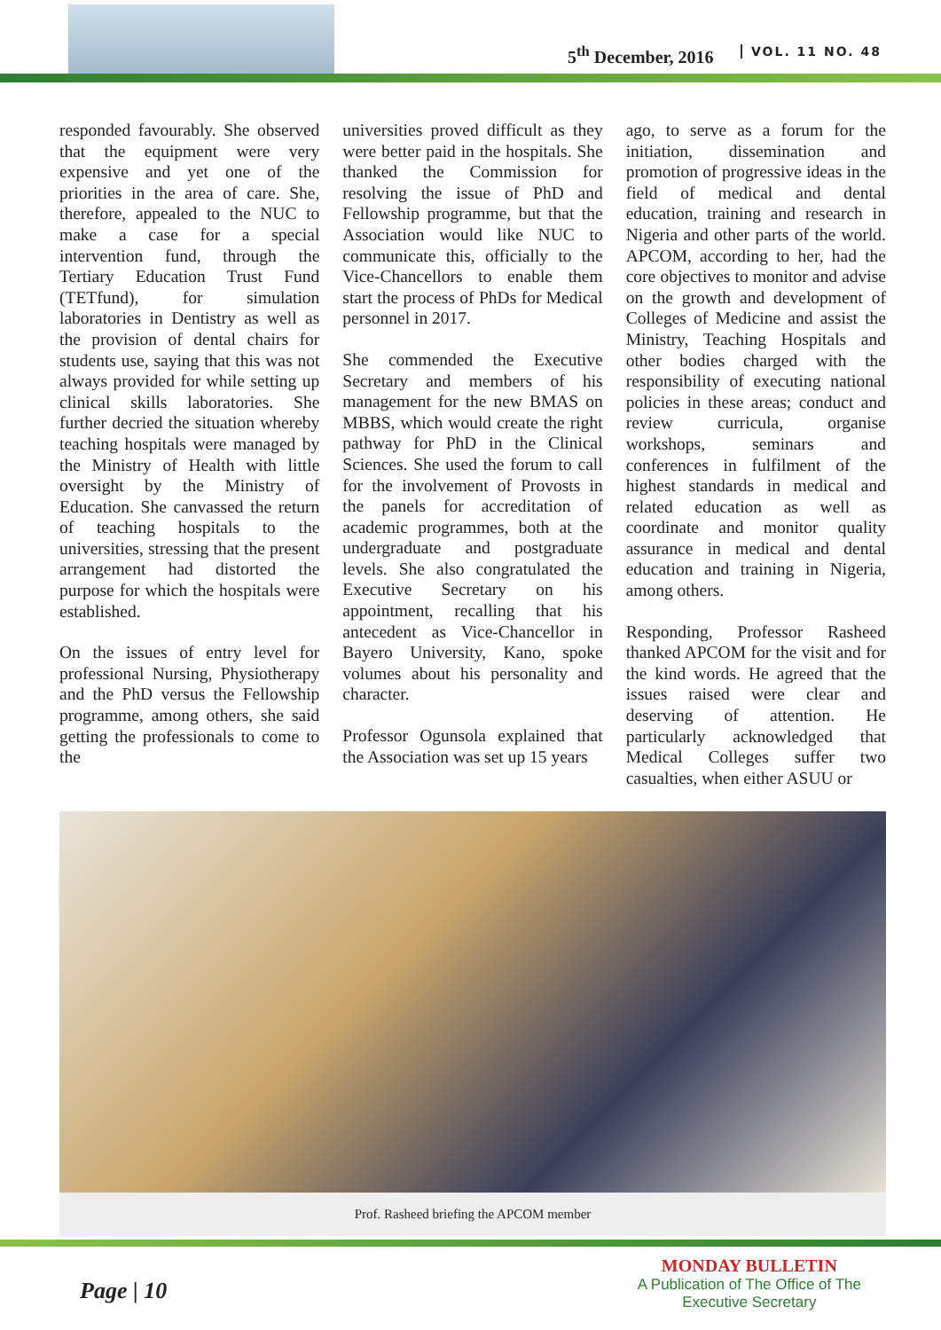5<sup>th</sup> December, 2016 VOL. 11 NO. 48
responded favourably. She observed that the equipment were very expensive and yet one of the priorities in the area of care. She, therefore, appealed to the NUC to make a case for a special intervention fund, through the Tertiary Education Trust Fund (TETfund), for simulation laboratories in Dentistry as well as the provision of dental chairs for students use, saying that this was not always provided for while setting up clinical skills laboratories. She further decried the situation whereby teaching hospitals were managed by the Ministry of Health with little oversight by the Ministry of Education. She canvassed the return of teaching hospitals to the universities, stressing that the present arrangement had distorted the purpose for which the hospitals were established.
On the issues of entry level for professional Nursing, Physiotherapy and the PhD versus the Fellowship programme, among others, she said getting the professionals to come to the
universities proved difficult as they were better paid in the hospitals. She thanked the Commission for resolving the issue of PhD and Fellowship programme, but that the Association would like NUC to communicate this, officially to the Vice-Chancellors to enable them start the process of PhDs for Medical personnel in 2017.
She commended the Executive Secretary and members of his management for the new BMAS on MBBS, which would create the right pathway for PhD in the Clinical Sciences. She used the forum to call for the involvement of Provosts in the panels for accreditation of academic programmes, both at the undergraduate and postgraduate levels. She also congratulated the Executive Secretary on his appointment, recalling that his antecedent as Vice-Chancellor in Bayero University, Kano, spoke volumes about his personality and character.
Professor Ogunsola explained that the Association was set up 15 years
ago, to serve as a forum for the initiation, dissemination and promotion of progressive ideas in the field of medical and dental education, training and research in Nigeria and other parts of the world. APCOM, according to her, had the core objectives to monitor and advise on the growth and development of Colleges of Medicine and assist the Ministry, Teaching Hospitals and other bodies charged with the responsibility of executing national policies in these areas; conduct and review curricula, organise workshops, seminars and conferences in fulfilment of the highest standards in medical and related education as well as coordinate and monitor quality assurance in medical and dental education and training in Nigeria, among others.
Responding, Professor Rasheed thanked APCOM for the visit and for the kind words. He agreed that the issues raised were clear and deserving of attention. He particularly acknowledged that Medical Colleges suffer two casualties, when either ASUU or
Prof. Rasheed briefing the APCOM member
Page | 10
MONDAY BULLETIN
A Publication of The Office of The
Executive Secretary